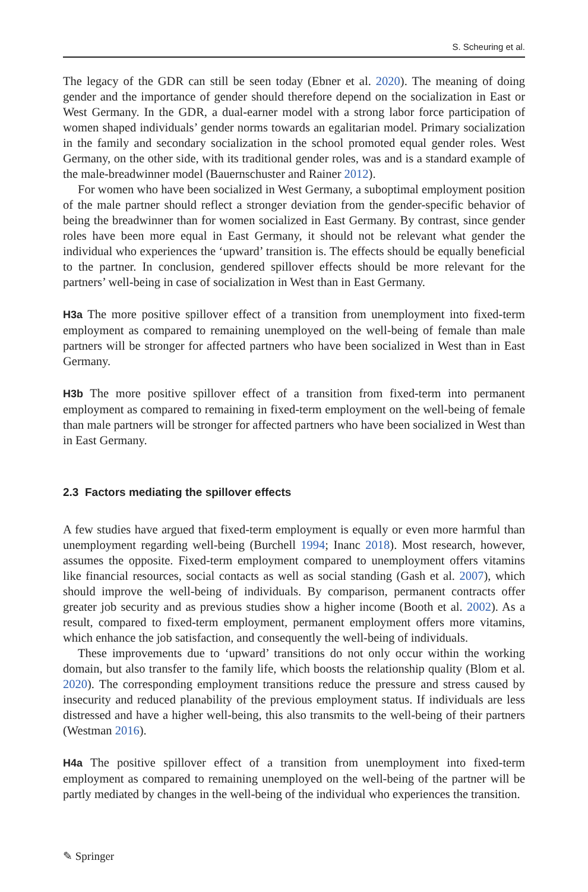S. Scheuring et al.
The legacy of the GDR can still be seen today (Ebner et al. 2020). The meaning of doing gender and the importance of gender should therefore depend on the socialization in East or West Germany. In the GDR, a dual-earner model with a strong labor force participation of women shaped individuals’ gender norms towards an egalitarian model. Primary socialization in the family and secondary socialization in the school promoted equal gender roles. West Germany, on the other side, with its traditional gender roles, was and is a standard example of the male-breadwinner model (Bauernschuster and Rainer 2012).
For women who have been socialized in West Germany, a suboptimal employment position of the male partner should reflect a stronger deviation from the gender-specific behavior of being the breadwinner than for women socialized in East Germany. By contrast, since gender roles have been more equal in East Germany, it should not be relevant what gender the individual who experiences the ‘upward’ transition is. The effects should be equally beneficial to the partner. In conclusion, gendered spillover effects should be more relevant for the partners’ well-being in case of socialization in West than in East Germany.
H3a The more positive spillover effect of a transition from unemployment into fixed-term employment as compared to remaining unemployed on the well-being of female than male partners will be stronger for affected partners who have been socialized in West than in East Germany.
H3b The more positive spillover effect of a transition from fixed-term into permanent employment as compared to remaining in fixed-term employment on the well-being of female than male partners will be stronger for affected partners who have been socialized in West than in East Germany.
2.3 Factors mediating the spillover effects
A few studies have argued that fixed-term employment is equally or even more harmful than unemployment regarding well-being (Burchell 1994; Inanc 2018). Most research, however, assumes the opposite. Fixed-term employment compared to unemployment offers vitamins like financial resources, social contacts as well as social standing (Gash et al. 2007), which should improve the well-being of individuals. By comparison, permanent contracts offer greater job security and as previous studies show a higher income (Booth et al. 2002). As a result, compared to fixed-term employment, permanent employment offers more vitamins, which enhance the job satisfaction, and consequently the well-being of individuals.
These improvements due to ‘upward’ transitions do not only occur within the working domain, but also transfer to the family life, which boosts the relationship quality (Blom et al. 2020). The corresponding employment transitions reduce the pressure and stress caused by insecurity and reduced planability of the previous employment status. If individuals are less distressed and have a higher well-being, this also transmits to the well-being of their partners (Westman 2016).
H4a The positive spillover effect of a transition from unemployment into fixed-term employment as compared to remaining unemployed on the well-being of the partner will be partly mediated by changes in the well-being of the individual who experiences the transition.
✎ Springer